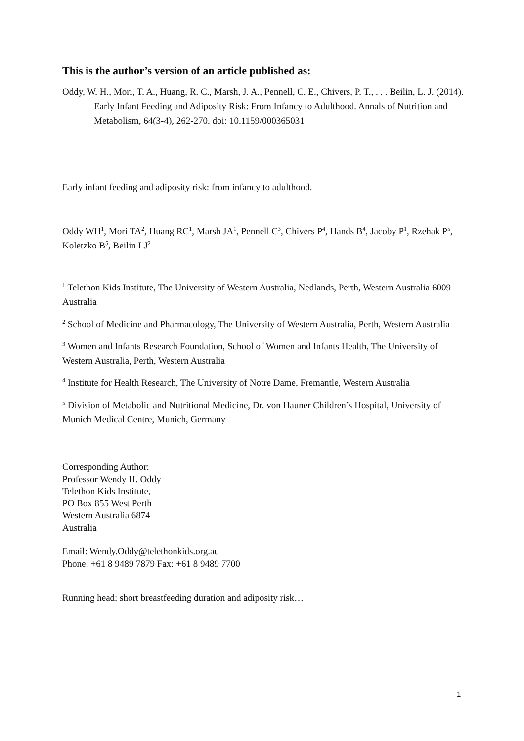This is the author’s version of an article published as:
Oddy, W. H., Mori, T. A., Huang, R. C., Marsh, J. A., Pennell, C. E., Chivers, P. T., . . . Beilin, L. J. (2014). Early Infant Feeding and Adiposity Risk: From Infancy to Adulthood. Annals of Nutrition and Metabolism, 64(3-4), 262-270. doi: 10.1159/000365031
Early infant feeding and adiposity risk: from infancy to adulthood.
Oddy WH<sup>1</sup>, Mori TA<sup>2</sup>, Huang RC<sup>1</sup>, Marsh JA<sup>1</sup>, Pennell C<sup>3</sup>, Chivers P<sup>4</sup>, Hands B<sup>4</sup>, Jacoby P<sup>1</sup>, Rzehak P<sup>5</sup>, Koletzko B<sup>5</sup>, Beilin LJ<sup>2</sup>
<sup>1</sup> Telethon Kids Institute, The University of Western Australia, Nedlands, Perth, Western Australia 6009 Australia
<sup>2</sup> School of Medicine and Pharmacology, The University of Western Australia, Perth, Western Australia
<sup>3</sup> Women and Infants Research Foundation, School of Women and Infants Health, The University of Western Australia, Perth, Western Australia
<sup>4</sup> Institute for Health Research, The University of Notre Dame, Fremantle, Western Australia
<sup>5</sup> Division of Metabolic and Nutritional Medicine, Dr. von Hauner Children’s Hospital, University of Munich Medical Centre, Munich, Germany
Corresponding Author:
Professor Wendy H. Oddy
Telethon Kids Institute,
PO Box 855 West Perth
Western Australia 6874
Australia
Email: Wendy.Oddy@telethonkids.org.au
Phone: +61 8 9489 7879 Fax: +61 8 9489 7700
Running head: short breastfeeding duration and adiposity risk…
1